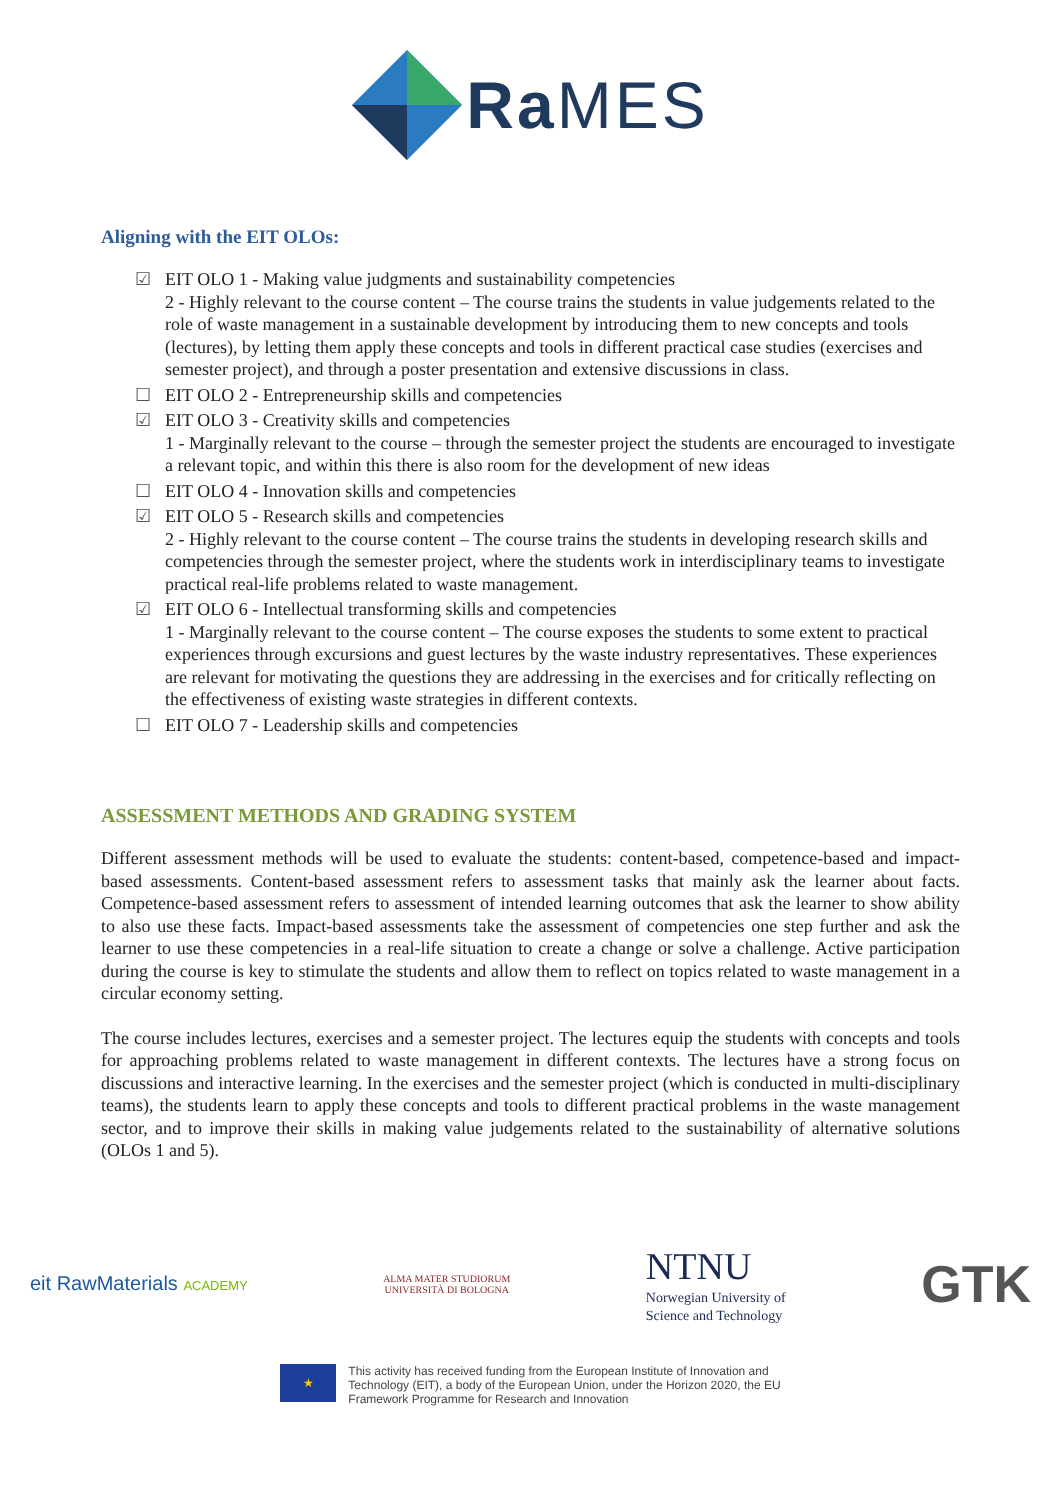Ra MES
Aligning with the EIT OLOs:
☑ EIT OLO 1 - Making value judgments and sustainability competencies
2 - Highly relevant to the course content – The course trains the students in value judgements related to the role of waste management in a sustainable development by introducing them to new concepts and tools (lectures), by letting them apply these concepts and tools in different practical case studies (exercises and semester project), and through a poster presentation and extensive discussions in class.
☐ EIT OLO 2 - Entrepreneurship skills and competencies
☑ EIT OLO 3 - Creativity skills and competencies
1 - Marginally relevant to the course – through the semester project the students are encouraged to investigate a relevant topic, and within this there is also room for the development of new ideas
☐ EIT OLO 4 - Innovation skills and competencies
☑ EIT OLO 5 - Research skills and competencies
2 - Highly relevant to the course content – The course trains the students in developing research skills and competencies through the semester project, where the students work in interdisciplinary teams to investigate practical real-life problems related to waste management.
☑ EIT OLO 6 - Intellectual transforming skills and competencies
1 - Marginally relevant to the course content – The course exposes the students to some extent to practical experiences through excursions and guest lectures by the waste industry representatives. These experiences are relevant for motivating the questions they are addressing in the exercises and for critically reflecting on the effectiveness of existing waste strategies in different contexts.
☐ EIT OLO 7 - Leadership skills and competencies
ASSESSMENT METHODS AND GRADING SYSTEM
Different assessment methods will be used to evaluate the students: content-based, competence-based and impact-based assessments. Content-based assessment refers to assessment tasks that mainly ask the learner about facts. Competence-based assessment refers to assessment of intended learning outcomes that ask the learner to show ability to also use these facts. Impact-based assessments take the assessment of competencies one step further and ask the learner to use these competencies in a real-life situation to create a change or solve a challenge. Active participation during the course is key to stimulate the students and allow them to reflect on topics related to waste management in a circular economy setting.
The course includes lectures, exercises and a semester project. The lectures equip the students with concepts and tools for approaching problems related to waste management in different contexts. The lectures have a strong focus on discussions and interactive learning. In the exercises and the semester project (which is conducted in multi-disciplinary teams), the students learn to apply these concepts and tools to different practical problems in the waste management sector, and to improve their skills in making value judgements related to the sustainability of alternative solutions (OLOs 1 and 5).
eit RawMaterials ACADEMY
ALMA MATER STUDIORUM
UNIVERSITÀ DI BOLOGNA
NTNU
Norwegian University of
Science and Technology
GTK
★
This activity has received funding from the European Institute of Innovation and
Technology (EIT), a body of the European Union, under the Horizon 2020, the EU
Framework Programme for Research and Innovation